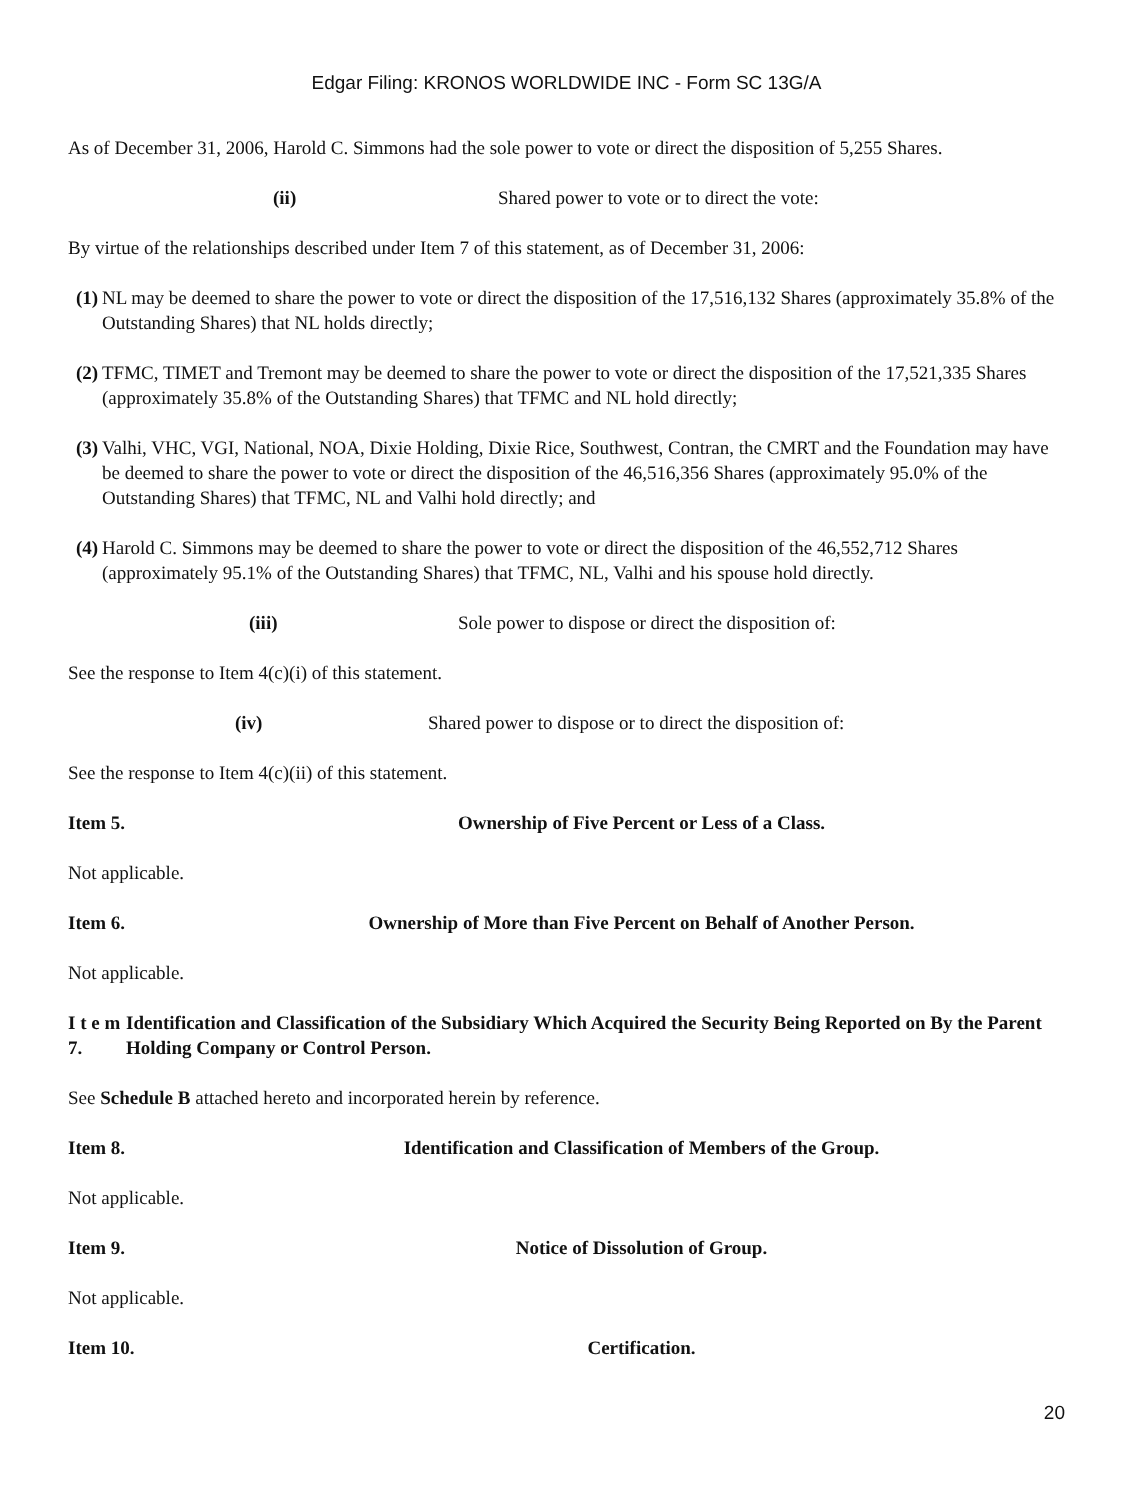Edgar Filing: KRONOS WORLDWIDE INC - Form SC 13G/A
As of December 31, 2006, Harold C. Simmons had the sole power to vote or direct the disposition of 5,255 Shares.
(ii) Shared power to vote or to direct the vote:
By virtue of the relationships described under Item 7 of this statement, as of December 31, 2006:
(1) NL may be deemed to share the power to vote or direct the disposition of the 17,516,132 Shares (approximately 35.8% of the Outstanding Shares) that NL holds directly;
(2) TFMC, TIMET and Tremont may be deemed to share the power to vote or direct the disposition of the 17,521,335 Shares (approximately 35.8% of the Outstanding Shares) that TFMC and NL hold directly;
(3) Valhi, VHC, VGI, National, NOA, Dixie Holding, Dixie Rice, Southwest, Contran, the CMRT and the Foundation may have be deemed to share the power to vote or direct the disposition of the 46,516,356 Shares (approximately 95.0% of the Outstanding Shares) that TFMC, NL and Valhi hold directly; and
(4) Harold C. Simmons may be deemed to share the power to vote or direct the disposition of the 46,552,712 Shares (approximately 95.1% of the Outstanding Shares) that TFMC, NL, Valhi and his spouse hold directly.
(iii) Sole power to dispose or direct the disposition of:
See the response to Item 4(c)(i) of this statement.
(iv) Shared power to dispose or to direct the disposition of:
See the response to Item 4(c)(ii) of this statement.
Item 5. Ownership of Five Percent or Less of a Class.
Not applicable.
Item 6. Ownership of More than Five Percent on Behalf of Another Person.
Not applicable.
I t e m 7. Identification and Classification of the Subsidiary Which Acquired the Security Being Reported on By the Parent Holding Company or Control Person.
See Schedule B attached hereto and incorporated herein by reference.
Item 8. Identification and Classification of Members of the Group.
Not applicable.
Item 9. Notice of Dissolution of Group.
Not applicable.
Item 10. Certification.
20